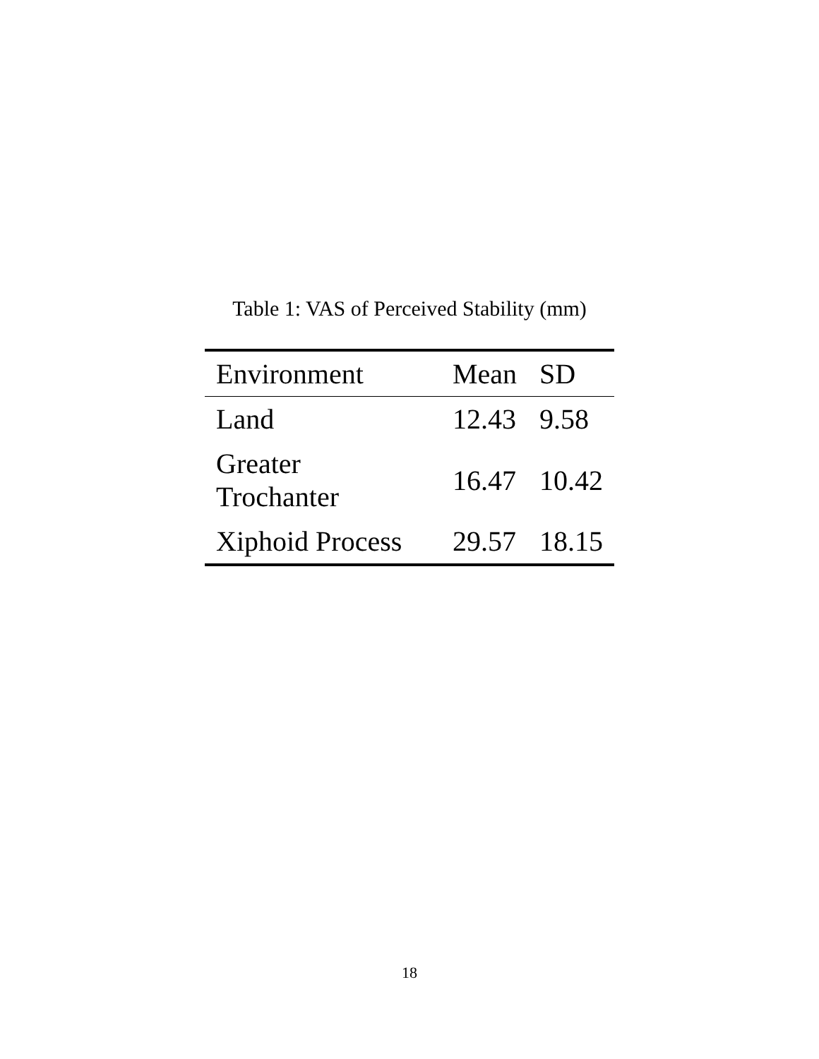Table 1: VAS of Perceived Stability (mm)
| Environment | Mean | SD |
| --- | --- | --- |
| Land | 12.43 | 9.58 |
| Greater Trochanter | 16.47 | 10.42 |
| Xiphoid Process | 29.57 | 18.15 |
18